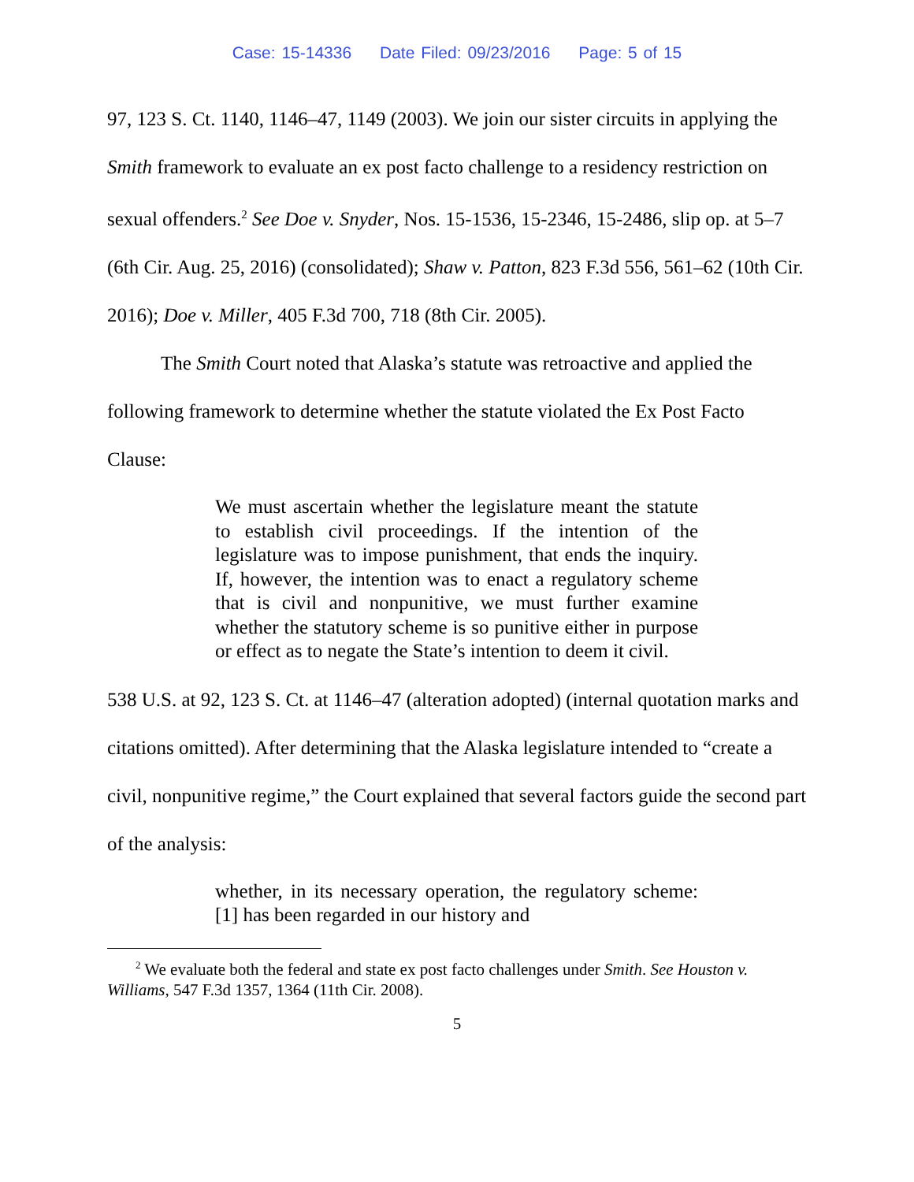Case: 15-14336 Date Filed: 09/23/2016 Page: 5 of 15
97, 123 S. Ct. 1140, 1146–47, 1149 (2003). We join our sister circuits in applying the Smith framework to evaluate an ex post facto challenge to a residency restriction on sexual offenders.<sup>2</sup> See Doe v. Snyder, Nos. 15-1536, 15-2346, 15-2486, slip op. at 5–7 (6th Cir. Aug. 25, 2016) (consolidated); Shaw v. Patton, 823 F.3d 556, 561–62 (10th Cir. 2016); Doe v. Miller, 405 F.3d 700, 718 (8th Cir. 2005).
The Smith Court noted that Alaska’s statute was retroactive and applied the following framework to determine whether the statute violated the Ex Post Facto Clause:
We must ascertain whether the legislature meant the statute to establish civil proceedings. If the intention of the legislature was to impose punishment, that ends the inquiry. If, however, the intention was to enact a regulatory scheme that is civil and nonpunitive, we must further examine whether the statutory scheme is so punitive either in purpose or effect as to negate the State’s intention to deem it civil.
538 U.S. at 92, 123 S. Ct. at 1146–47 (alteration adopted) (internal quotation marks and citations omitted). After determining that the Alaska legislature intended to “create a civil, nonpunitive regime,” the Court explained that several factors guide the second part of the analysis:
whether, in its necessary operation, the regulatory scheme: [1] has been regarded in our history and
<sup>2</sup> We evaluate both the federal and state ex post facto challenges under Smith. See Houston v. Williams, 547 F.3d 1357, 1364 (11th Cir. 2008).
5